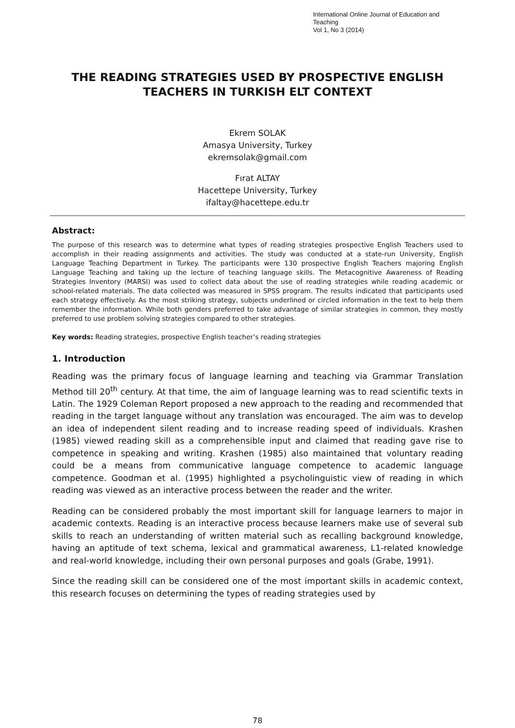International Online Journal of Education and Teaching
Vol 1, No 3 (2014)
THE READING STRATEGIES USED BY PROSPECTIVE ENGLISH
TEACHERS IN TURKISH ELT CONTEXT
Ekrem SOLAK
Amasya University, Turkey
ekremsolak@gmail.com
Fırat ALTAY
Hacettepe University, Turkey
ifaltay@hacettepe.edu.tr
Abstract:
The purpose of this research was to determine what types of reading strategies prospective English Teachers used to accomplish in their reading assignments and activities. The study was conducted at a state-run University, English Language Teaching Department in Turkey. The participants were 130 prospective English Teachers majoring English Language Teaching and taking up the lecture of teaching language skills. The Metacognitive Awareness of Reading Strategies Inventory (MARSI) was used to collect data about the use of reading strategies while reading academic or school-related materials. The data collected was measured in SPSS program. The results indicated that participants used each strategy effectively. As the most striking strategy, subjects underlined or circled information in the text to help them remember the information. While both genders preferred to take advantage of similar strategies in common, they mostly preferred to use problem solving strategies compared to other strategies.
Key words: Reading strategies, prospective English teacher’s reading strategies
1. Introduction
Reading was the primary focus of language learning and teaching via Grammar Translation Method till 20<sup>th</sup> century. At that time, the aim of language learning was to read scientific texts in Latin. The 1929 Coleman Report proposed a new approach to the reading and recommended that reading in the target language without any translation was encouraged. The aim was to develop an idea of independent silent reading and to increase reading speed of individuals. Krashen (1985) viewed reading skill as a comprehensible input and claimed that reading gave rise to competence in speaking and writing. Krashen (1985) also maintained that voluntary reading could be a means from communicative language competence to academic language competence. Goodman et al. (1995) highlighted a psycholinguistic view of reading in which reading was viewed as an interactive process between the reader and the writer.
Reading can be considered probably the most important skill for language learners to major in academic contexts. Reading is an interactive process because learners make use of several sub skills to reach an understanding of written material such as recalling background knowledge, having an aptitude of text schema, lexical and grammatical awareness, L1-related knowledge and real-world knowledge, including their own personal purposes and goals (Grabe, 1991).
Since the reading skill can be considered one of the most important skills in academic context, this research focuses on determining the types of reading strategies used by
78